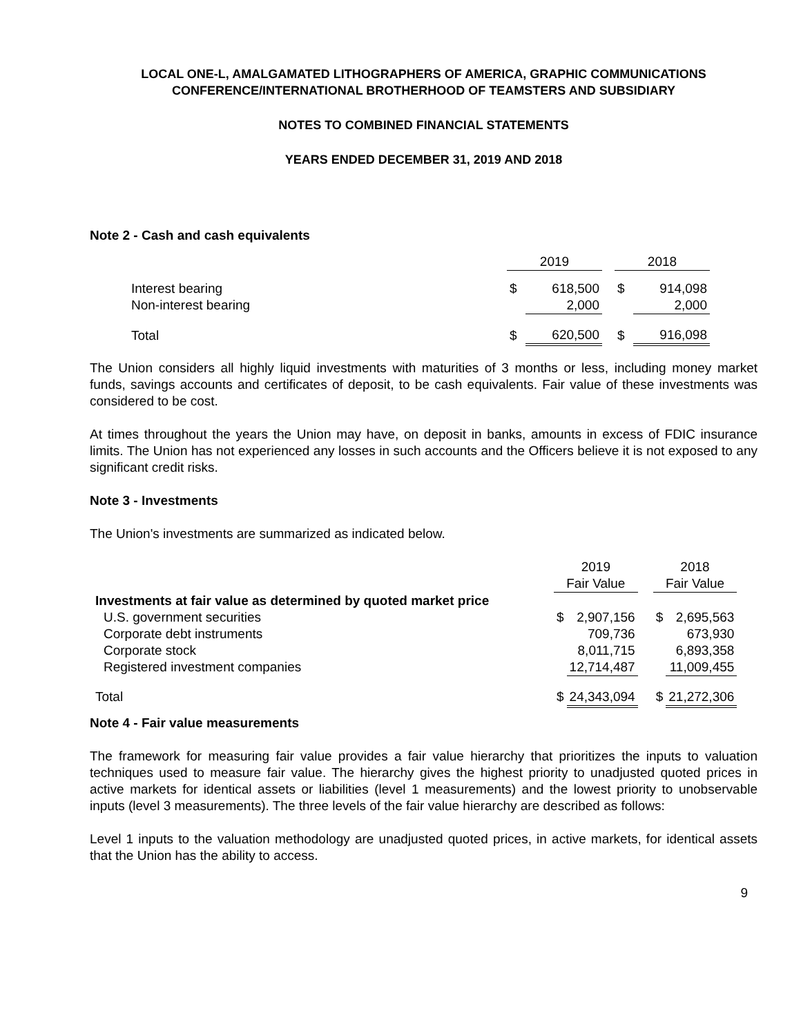LOCAL ONE-L, AMALGAMATED LITHOGRAPHERS OF AMERICA, GRAPHIC COMMUNICATIONS
CONFERENCE/INTERNATIONAL BROTHERHOOD OF TEAMSTERS AND SUBSIDIARY
NOTES TO COMBINED FINANCIAL STATEMENTS
YEARS ENDED DECEMBER 31, 2019 AND 2018
Note 2 - Cash and cash equivalents
| | 2019 | | | 2018 | |
| Interest bearing | $ | 618,500 | | $ | 914,098 |
| Non-interest bearing | | 2,000 | | | 2,000 |
| Total | $ | 620,500 | | $ | 916,098 |
The Union considers all highly liquid investments with maturities of 3 months or less, including money market funds, savings accounts and certificates of deposit, to be cash equivalents. Fair value of these investments was considered to be cost.
At times throughout the years the Union may have, on deposit in banks, amounts in excess of FDIC insurance limits. The Union has not experienced any losses in such accounts and the Officers believe it is not exposed to any significant credit risks.
Note 3 - Investments
The Union's investments are summarized as indicated below.
| | 2019 | | | 2018 | |
| | Fair Value | | | Fair Value | |
| Investments at fair value as determined by quoted market price | | | | | |
| U.S. government securities | $ | 2,907,156 | | $ | 2,695,563 |
| Corporate debt instruments | | 709,736 | | | 673,930 |
| Corporate stock | | 8,011,715 | | | 6,893,358 |
| Registered investment companies | | 12,714,487 | | | 11,009,455 |
| Total | $ | 24,343,094 | | $ | 21,272,306 |
Note 4 - Fair value measurements
The framework for measuring fair value provides a fair value hierarchy that prioritizes the inputs to valuation techniques used to measure fair value. The hierarchy gives the highest priority to unadjusted quoted prices in active markets for identical assets or liabilities (level 1 measurements) and the lowest priority to unobservable inputs (level 3 measurements). The three levels of the fair value hierarchy are described as follows:
Level 1 inputs to the valuation methodology are unadjusted quoted prices, in active markets, for identical assets that the Union has the ability to access.
9